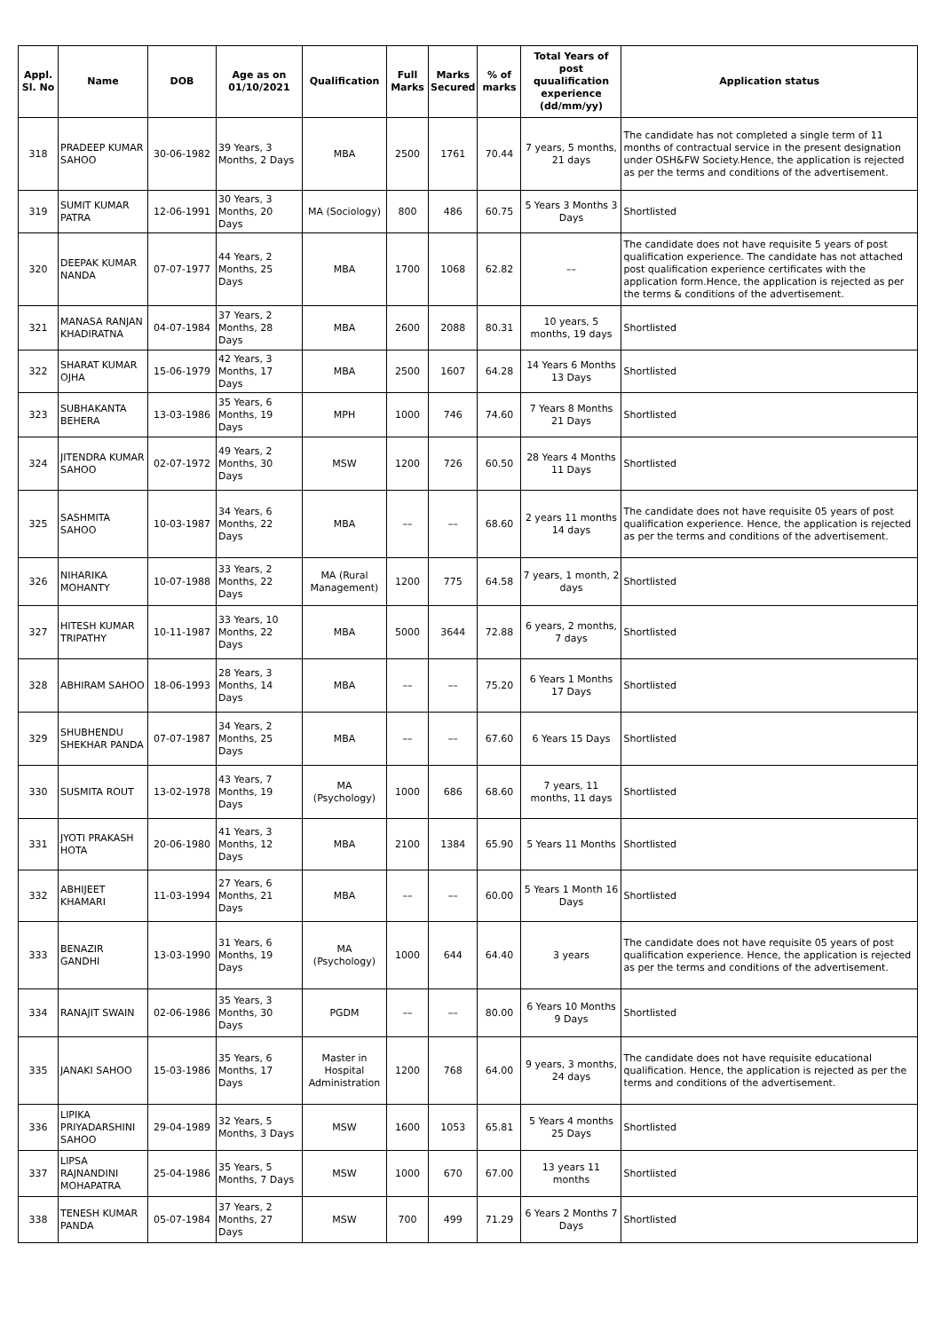| Appl. Sl. No | Name | DOB | Age as on 01/10/2021 | Qualification | Full Marks | Marks Secured | % of marks | Total Years of post quualification experience (dd/mm/yy) | Application status |
| --- | --- | --- | --- | --- | --- | --- | --- | --- | --- |
| 318 | PRADEEP KUMAR SAHOO | 30-06-1982 | 39 Years, 3 Months, 2 Days | MBA | 2500 | 1761 | 70.44 | 7 years, 5 months, 21 days | The candidate has not completed a single term of 11 months of contractual service in the present designation under OSH&FW Society.Hence, the application is rejected as per the terms and conditions of the advertisement. |
| 319 | SUMIT KUMAR PATRA | 12-06-1991 | 30 Years, 3 Months, 20 Days | MA (Sociology) | 800 | 486 | 60.75 | 5 Years 3 Months 3 Days | Shortlisted |
| 320 | DEEPAK KUMAR NANDA | 07-07-1977 | 44 Years, 2 Months, 25 Days | MBA | 1700 | 1068 | 62.82 | –– | The candidate does not have requisite 5 years of post qualification experience. The candidate has not attached post qualification experience certificates with the application form.Hence, the application is rejected as per the terms & conditions of the advertisement. |
| 321 | MANASA RANJAN KHADIRATNA | 04-07-1984 | 37 Years, 2 Months, 28 Days | MBA | 2600 | 2088 | 80.31 | 10 years, 5 months, 19 days | Shortlisted |
| 322 | SHARAT KUMAR OJHA | 15-06-1979 | 42 Years, 3 Months, 17 Days | MBA | 2500 | 1607 | 64.28 | 14 Years 6 Months 13 Days | Shortlisted |
| 323 | SUBHAKANTA BEHERA | 13-03-1986 | 35 Years, 6 Months, 19 Days | MPH | 1000 | 746 | 74.60 | 7 Years 8 Months 21 Days | Shortlisted |
| 324 | JITENDRA KUMAR SAHOO | 02-07-1972 | 49 Years, 2 Months, 30 Days | MSW | 1200 | 726 | 60.50 | 28 Years 4 Months 11 Days | Shortlisted |
| 325 | SASHMITA SAHOO | 10-03-1987 | 34 Years, 6 Months, 22 Days | MBA | –– | –– | 68.60 | 2 years 11 months 14 days | The candidate does not have requisite 05 years of post qualification experience. Hence, the application is rejected as per the terms and conditions of the advertisement. |
| 326 | NIHARIKA MOHANTY | 10-07-1988 | 33 Years, 2 Months, 22 Days | MA (Rural Management) | 1200 | 775 | 64.58 | 7 years, 1 month, 2 days | Shortlisted |
| 327 | HITESH KUMAR TRIPATHY | 10-11-1987 | 33 Years, 10 Months, 22 Days | MBA | 5000 | 3644 | 72.88 | 6 years, 2 months, 7 days | Shortlisted |
| 328 | ABHIRAM SAHOO | 18-06-1993 | 28 Years, 3 Months, 14 Days | MBA | –– | –– | 75.20 | 6 Years 1 Months 17 Days | Shortlisted |
| 329 | SHUBHENDU SHEKHAR PANDA | 07-07-1987 | 34 Years, 2 Months, 25 Days | MBA | –– | –– | 67.60 | 6 Years 15 Days | Shortlisted |
| 330 | SUSMITA ROUT | 13-02-1978 | 43 Years, 7 Months, 19 Days | MA (Psychology) | 1000 | 686 | 68.60 | 7 years, 11 months, 11 days | Shortlisted |
| 331 | JYOTI PRAKASH HOTA | 20-06-1980 | 41 Years, 3 Months, 12 Days | MBA | 2100 | 1384 | 65.90 | 5 Years 11 Months | Shortlisted |
| 332 | ABHIJEET KHAMARI | 11-03-1994 | 27 Years, 6 Months, 21 Days | MBA | –– | –– | 60.00 | 5 Years 1 Month 16 Days | Shortlisted |
| 333 | BENAZIR GANDHI | 13-03-1990 | 31 Years, 6 Months, 19 Days | MA (Psychology) | 1000 | 644 | 64.40 | 3 years | The candidate does not have requisite 05 years of post qualification experience. Hence, the application is rejected as per the terms and conditions of the advertisement. |
| 334 | RANAJIT SWAIN | 02-06-1986 | 35 Years, 3 Months, 30 Days | PGDM | –– | –– | 80.00 | 6 Years 10 Months 9 Days | Shortlisted |
| 335 | JANAKI SAHOO | 15-03-1986 | 35 Years, 6 Months, 17 Days | Master in Hospital Administration | 1200 | 768 | 64.00 | 9 years, 3 months, 24 days | The candidate does not have requisite educational qualification. Hence, the application is rejected as per the terms and conditions of the advertisement. |
| 336 | LIPIKA PRIYADARSHINI SAHOO | 29-04-1989 | 32 Years, 5 Months, 3 Days | MSW | 1600 | 1053 | 65.81 | 5 Years 4 months 25 Days | Shortlisted |
| 337 | LIPSA RAJNANDINI MOHAPATRA | 25-04-1986 | 35 Years, 5 Months, 7 Days | MSW | 1000 | 670 | 67.00 | 13 years 11 months | Shortlisted |
| 338 | TENESH KUMAR PANDA | 05-07-1984 | 37 Years, 2 Months, 27 Days | MSW | 700 | 499 | 71.29 | 6 Years 2 Months 7 Days | Shortlisted |